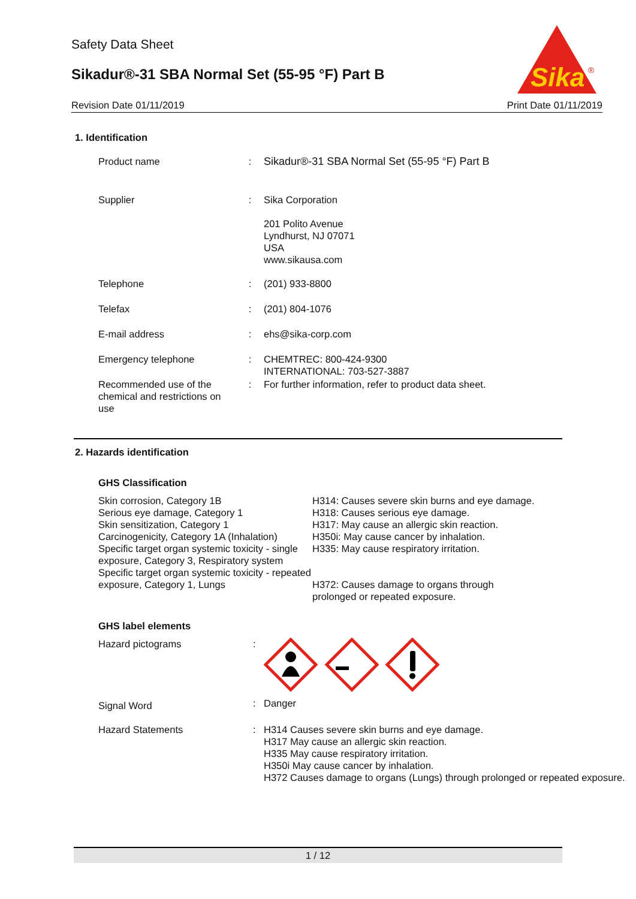Safety Data Sheet
Sikadur®-31 SBA Normal Set (55-95 °F) Part B
Revision Date 01/11/2019 Print Date 01/11/2019
Sika
®
1. Identification
| Product name | : | Sikadur®-31 SBA Normal Set (55-95 °F) Part B |
| Supplier | : | Sika Corporation 201 Polito Avenue Lyndhurst, NJ 07071 USA www.sikausa.com |
| Telephone | : | (201) 933-8800 |
| Telefax | : | (201) 804-1076 |
| E-mail address | : | ehs@sika-corp.com |
| Emergency telephone | : | CHEMTREC: 800-424-9300 INTERNATIONAL: 703-527-3887 |
| Recommended use of the chemical and restrictions on use | : | For further information, refer to product data sheet. |
2. Hazards identification
GHS Classification
Skin corrosion, Category 1B
Serious eye damage, Category 1
Skin sensitization, Category 1
Carcinogenicity, Category 1A (Inhalation)
Specific target organ systemic toxicity - single exposure, Category 3, Respiratory system
Specific target organ systemic toxicity - repeated exposure, Category 1, Lungs
H314: Causes severe skin burns and eye damage.
H318: Causes serious eye damage.
H317: May cause an allergic skin reaction.
H350i: May cause cancer by inhalation.
H335: May cause respiratory irritation.
H372: Causes damage to organs through
prolonged or repeated exposure.
GHS label elements
| Hazard pictograms | : | |
| Signal Word | : | Danger |
| Hazard Statements | : | H314 Causes severe skin burns and eye damage. H317 May cause an allergic skin reaction. H335 May cause respiratory irritation. H350i May cause cancer by inhalation. H372 Causes damage to organs (Lungs) through prolonged or repeated exposure. |
1 / 12